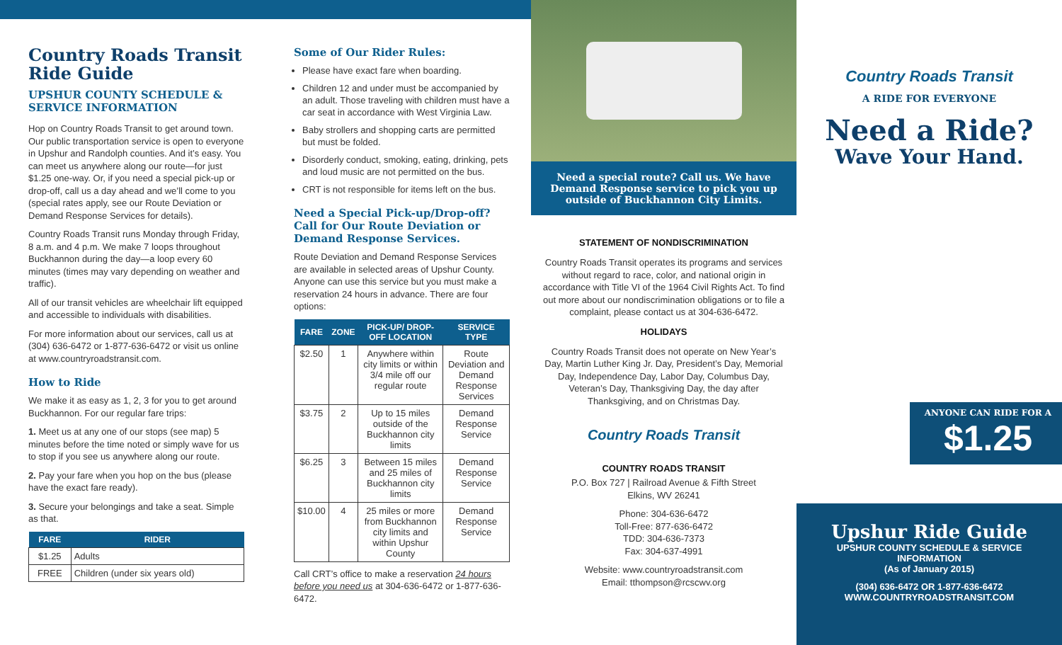Country Roads Transit Ride Guide
UPSHUR COUNTY SCHEDULE & SERVICE INFORMATION
Hop on Country Roads Transit to get around town. Our public transportation service is open to everyone in Upshur and Randolph counties. And it’s easy. You can meet us anywhere along our route—for just $1.25 one-way. Or, if you need a special pick-up or drop-off, call us a day ahead and we’ll come to you (special rates apply, see our Route Deviation or Demand Response Services for details).
Country Roads Transit runs Monday through Friday, 8 a.m. and 4 p.m. We make 7 loops throughout Buckhannon during the day—a loop every 60 minutes (times may vary depending on weather and traffic).
All of our transit vehicles are wheelchair lift equipped and accessible to individuals with disabilities.
For more information about our services, call us at (304) 636-6472 or 1-877-636-6472 or visit us online at www.countryroadstransit.com.
How to Ride
We make it as easy as 1, 2, 3 for you to get around Buckhannon. For our regular fare trips:
1. Meet us at any one of our stops (see map) 5 minutes before the time noted or simply wave for us to stop if you see us anywhere along our route.
2. Pay your fare when you hop on the bus (please have the exact fare ready).
3. Secure your belongings and take a seat. Simple as that.
| FARE | RIDER |
| --- | --- |
| $1.25 | Adults |
| FREE | Children (under six years old) |
Some of Our Rider Rules:
Please have exact fare when boarding.
Children 12 and under must be accompanied by an adult. Those traveling with children must have a car seat in accordance with West Virginia Law.
Baby strollers and shopping carts are permitted but must be folded.
Disorderly conduct, smoking, eating, drinking, pets and loud music are not permitted on the bus.
CRT is not responsible for items left on the bus.
Need a Special Pick-up/Drop-off? Call for Our Route Deviation or Demand Response Services.
Route Deviation and Demand Response Services are available in selected areas of Upshur County. Anyone can use this service but you must make a reservation 24 hours in advance. There are four options:
| FARE | ZONE | PICK-UP/ DROP-OFF LOCATION | SERVICE TYPE |
| --- | --- | --- | --- |
| $2.50 | 1 | Anywhere within city limits or within 3/4 mile off our regular route | Route Deviation and Demand Response Services |
| $3.75 | 2 | Up to 15 miles outside of the Buckhannon city limits | Demand Response Service |
| $6.25 | 3 | Between 15 miles and 25 miles of Buckhannon city limits | Demand Response Service |
| $10.00 | 4 | 25 miles or more from Buckhannon city limits and within Upshur County | Demand Response Service |
Call CRT’s office to make a reservation 24 hours before you need us at 304-636-6472 or 1-877-636-6472.
Need a special route? Call us. We have Demand Response service to pick you up outside of Buckhannon City Limits.
STATEMENT OF NONDISCRIMINATION
Country Roads Transit operates its programs and services without regard to race, color, and national origin in accordance with Title VI of the 1964 Civil Rights Act. To find out more about our nondiscrimination obligations or to file a complaint, please contact us at 304-636-6472.
HOLIDAYS
Country Roads Transit does not operate on New Year’s Day, Martin Luther King Jr. Day, President’s Day, Memorial Day, Independence Day, Labor Day, Columbus Day, Veteran’s Day, Thanksgiving Day, the day after Thanksgiving, and on Christmas Day.
Country Roads Transit
COUNTRY ROADS TRANSIT
P.O. Box 727 | Railroad Avenue & Fifth Street
Elkins, WV 26241
Phone: 304-636-6472
Toll-Free: 877-636-6472
TDD: 304-636-7373
Fax: 304-637-4991
Website: www.countryroadstransit.com
Email: tthompson@rcscwv.org
Country Roads Transit
A RIDE FOR EVERYONE
Need a Ride?
Wave Your Hand.
ANYONE CAN RIDE FOR A
$1.25
Upshur Ride Guide
UPSHUR COUNTY SCHEDULE & SERVICE INFORMATION
(As of January 2015)
(304) 636-6472 OR 1-877-636-6472
WWW.COUNTRYROADSTRANSIT.COM